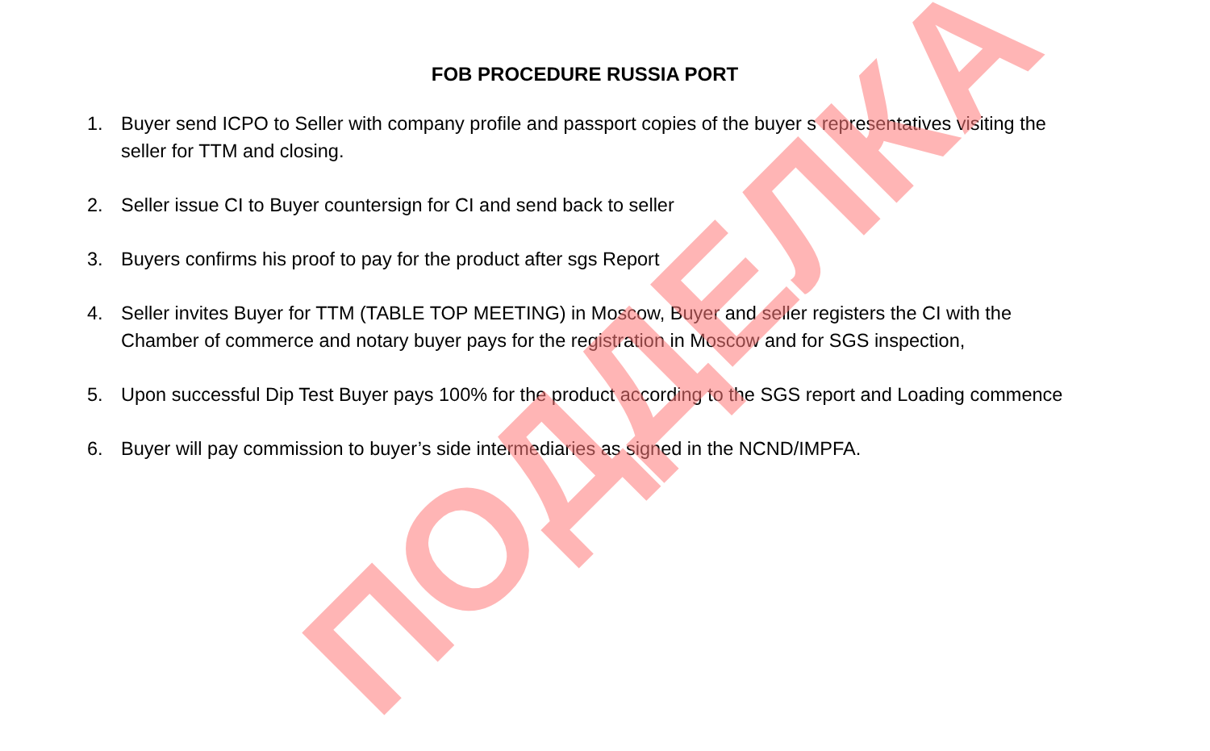FOB PROCEDURE RUSSIA PORT
1. Buyer send ICPO to Seller with company profile and passport copies of the buyer s representatives visiting the seller for TTM and closing.
2. Seller issue CI to Buyer countersign for CI and send back to seller
3. Buyers confirms his proof to pay for the product after sgs Report
4. Seller invites Buyer for TTM (TABLE TOP MEETING) in Moscow, Buyer and seller registers the CI with the Chamber of commerce and notary buyer pays for the registration in Moscow and for SGS inspection,
5. Upon successful Dip Test Buyer pays 100% for the product according to the SGS report and Loading commence
6. Buyer will pay commission to buyer’s side intermediaries as signed in the NCND/IMPFA.
ПОДДЕЛКА